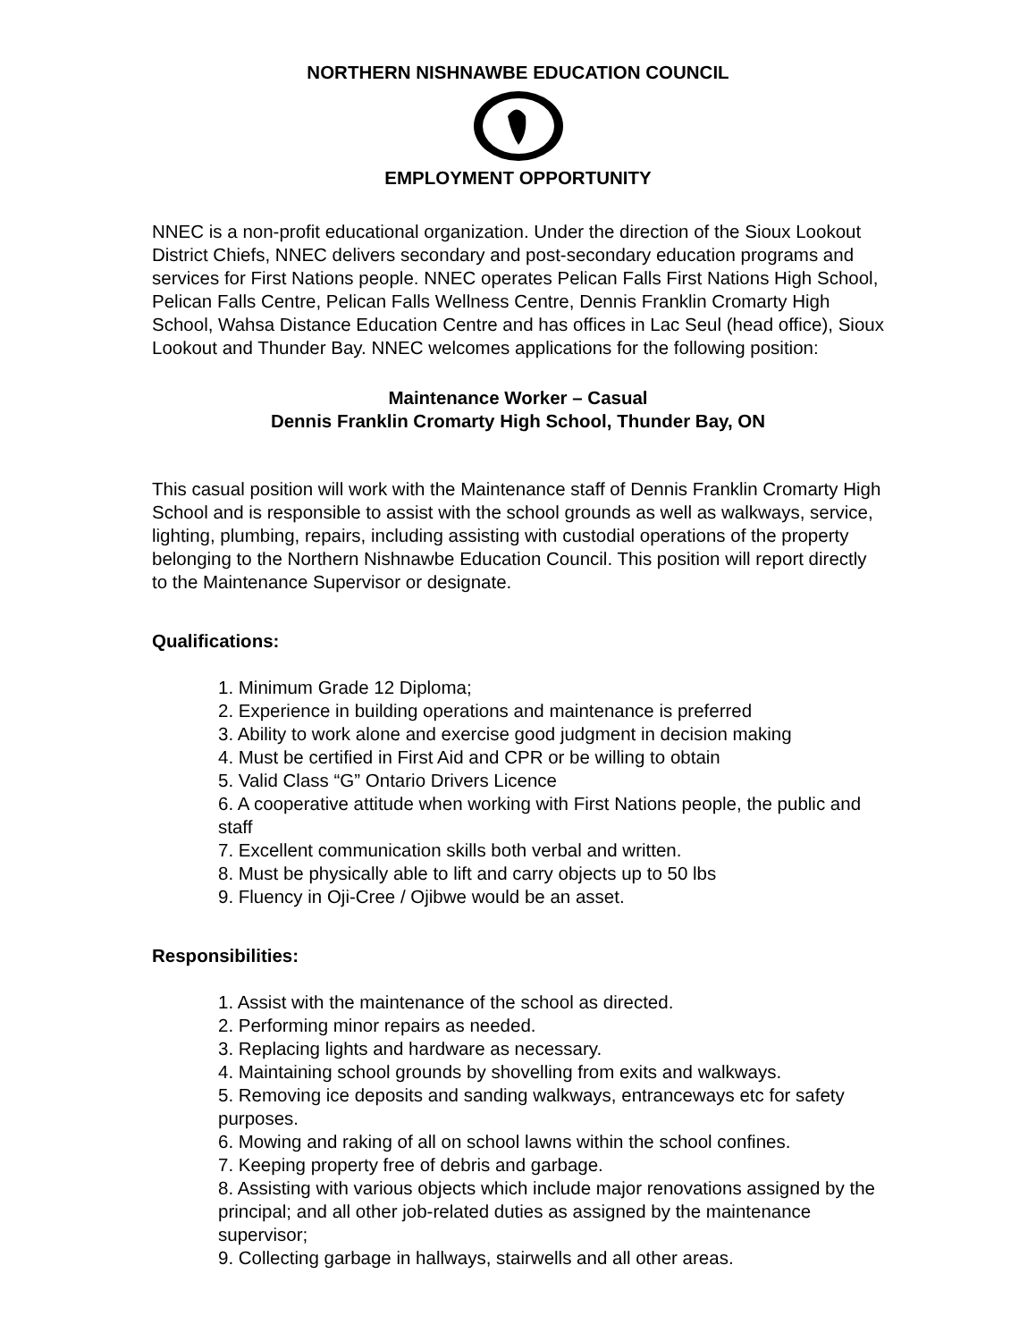NORTHERN NISHNAWBE EDUCATION COUNCIL
EMPLOYMENT OPPORTUNITY
NNEC is a non-profit educational organization. Under the direction of the Sioux Lookout District Chiefs, NNEC delivers secondary and post-secondary education programs and services for First Nations people. NNEC operates Pelican Falls First Nations High School, Pelican Falls Centre, Pelican Falls Wellness Centre, Dennis Franklin Cromarty High School, Wahsa Distance Education Centre and has offices in Lac Seul (head office), Sioux Lookout and Thunder Bay. NNEC welcomes applications for the following position:
Maintenance Worker – Casual
Dennis Franklin Cromarty High School, Thunder Bay, ON
This casual position will work with the Maintenance staff of Dennis Franklin Cromarty High School and is responsible to assist with the school grounds as well as walkways, service, lighting, plumbing, repairs, including assisting with custodial operations of the property belonging to the Northern Nishnawbe Education Council. This position will report directly to the Maintenance Supervisor or designate.
Qualifications:
1. Minimum Grade 12 Diploma;
2. Experience in building operations and maintenance is preferred
3. Ability to work alone and exercise good judgment in decision making
4. Must be certified in First Aid and CPR or be willing to obtain
5. Valid Class “G” Ontario Drivers Licence
6. A cooperative attitude when working with First Nations people, the public and staff
7. Excellent communication skills both verbal and written.
8. Must be physically able to lift and carry objects up to 50 lbs
9. Fluency in Oji-Cree / Ojibwe would be an asset.
Responsibilities:
1. Assist with the maintenance of the school as directed.
2. Performing minor repairs as needed.
3. Replacing lights and hardware as necessary.
4. Maintaining school grounds by shovelling from exits and walkways.
5. Removing ice deposits and sanding walkways, entranceways etc for safety purposes.
6. Mowing and raking of all on school lawns within the school confines.
7. Keeping property free of debris and garbage.
8. Assisting with various objects which include major renovations assigned by the principal; and all other job-related duties as assigned by the maintenance supervisor;
9. Collecting garbage in hallways, stairwells and all other areas.